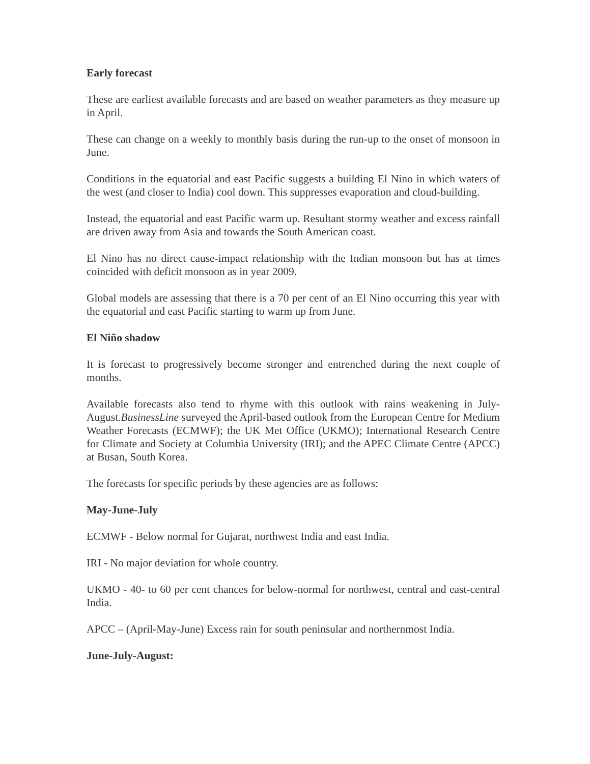Early forecast
These are earliest available forecasts and are based on weather parameters as they measure up in April.
These can change on a weekly to monthly basis during the run-up to the onset of monsoon in June.
Conditions in the equatorial and east Pacific suggests a building El Nino in which waters of the west (and closer to India) cool down. This suppresses evaporation and cloud-building.
Instead, the equatorial and east Pacific warm up. Resultant stormy weather and excess rainfall are driven away from Asia and towards the South American coast.
El Nino has no direct cause-impact relationship with the Indian monsoon but has at times coincided with deficit monsoon as in year 2009.
Global models are assessing that there is a 70 per cent of an El Nino occurring this year with the equatorial and east Pacific starting to warm up from June.
El Niño shadow
It is forecast to progressively become stronger and entrenched during the next couple of months.
Available forecasts also tend to rhyme with this outlook with rains weakening in July-August.BusinessLine surveyed the April-based outlook from the European Centre for Medium Weather Forecasts (ECMWF); the UK Met Office (UKMO); International Research Centre for Climate and Society at Columbia University (IRI); and the APEC Climate Centre (APCC) at Busan, South Korea.
The forecasts for specific periods by these agencies are as follows:
May-June-July
ECMWF - Below normal for Gujarat, northwest India and east India.
IRI - No major deviation for whole country.
UKMO - 40- to 60 per cent chances for below-normal for northwest, central and east-central India.
APCC – (April-May-June) Excess rain for south peninsular and northernmost India.
June-July-August: